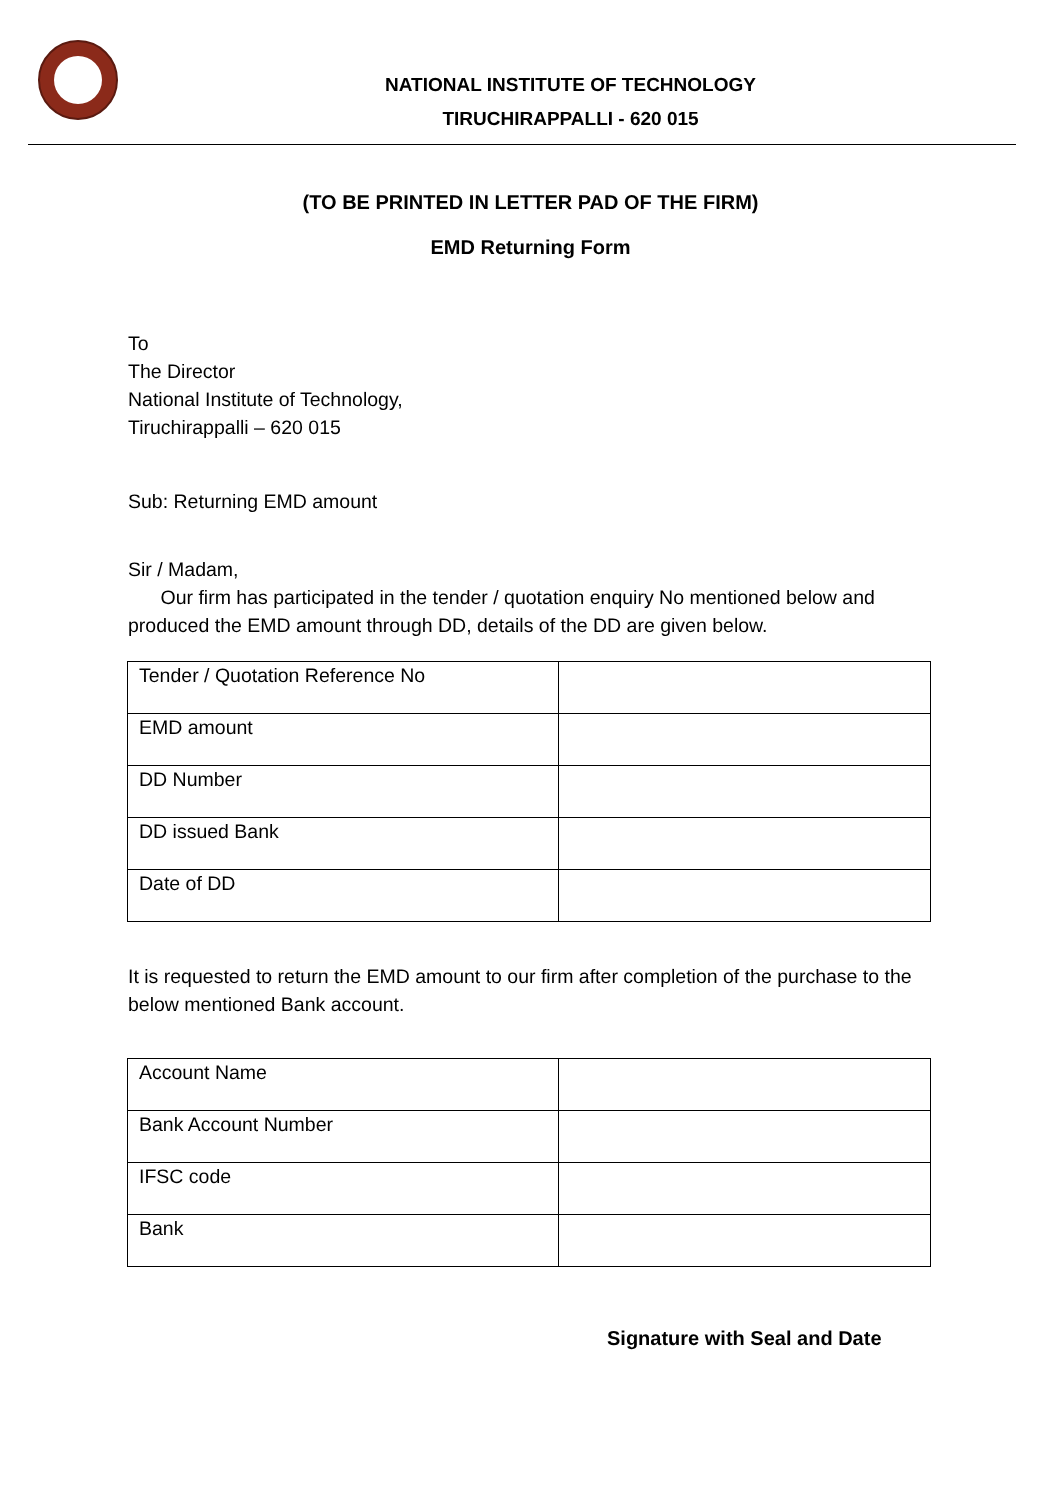NATIONAL INSTITUTE OF TECHNOLOGY
TIRUCHIRAPPALLI - 620 015
(TO BE PRINTED IN LETTER PAD OF THE FIRM)
EMD Returning Form
To
The Director
National Institute of Technology,
Tiruchirappalli – 620 015
Sub: Returning EMD amount
Sir / Madam,
Our firm has participated in the tender / quotation enquiry No mentioned below and produced the EMD amount through DD, details of the DD are given below.
| Tender / Quotation Reference No | |
| EMD amount | |
| DD Number | |
| DD issued Bank | |
| Date of DD | |
It is requested to return the EMD amount to our firm after completion of the purchase to the below mentioned Bank account.
| Account Name | |
| Bank Account Number | |
| IFSC code | |
| Bank | |
Signature with Seal and Date